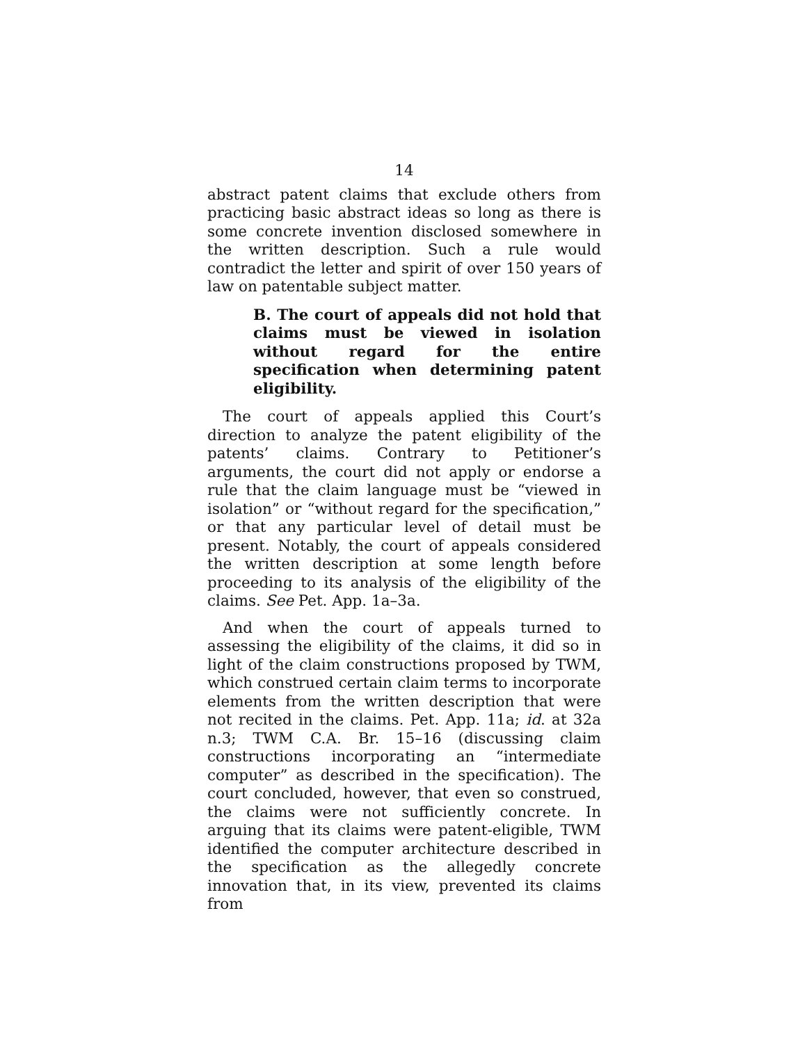14
abstract patent claims that exclude others from practicing basic abstract ideas so long as there is some concrete invention disclosed somewhere in the written description. Such a rule would contradict the letter and spirit of over 150 years of law on patentable subject matter.
B. The court of appeals did not hold that claims must be viewed in isolation without regard for the entire specification when determining patent eligibility.
The court of appeals applied this Court’s direction to analyze the patent eligibility of the patents’ claims. Contrary to Petitioner’s arguments, the court did not apply or endorse a rule that the claim language must be “viewed in isolation” or “without regard for the specification,” or that any particular level of detail must be present. Notably, the court of appeals considered the written description at some length before proceeding to its analysis of the eligibility of the claims. See Pet. App. 1a–3a.
And when the court of appeals turned to assessing the eligibility of the claims, it did so in light of the claim constructions proposed by TWM, which construed certain claim terms to incorporate elements from the written description that were not recited in the claims. Pet. App. 11a; id. at 32a n.3; TWM C.A. Br. 15–16 (discussing claim constructions incorporating an “intermediate computer” as described in the specification). The court concluded, however, that even so construed, the claims were not sufficiently concrete. In arguing that its claims were patent-eligible, TWM identified the computer architecture described in the specification as the allegedly concrete innovation that, in its view, prevented its claims from